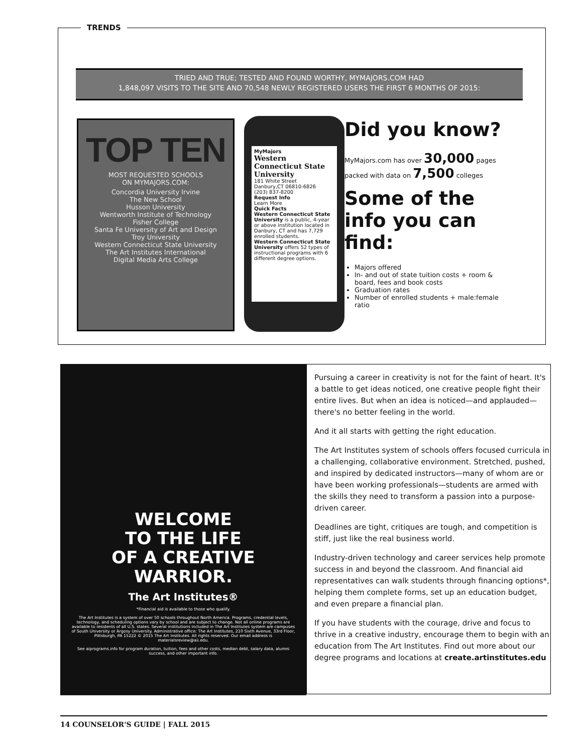TRENDS
TRIED AND TRUE; TESTED AND FOUND WORTHY, MYMAJORS.COM HAD
1,848,097 VISITS TO THE SITE AND 70,548 NEWLY REGISTERED USERS THE FIRST 6 MONTHS OF 2015:
TOP TEN
MOST REQUESTED SCHOOLS
ON MYMAJORS.COM:
Concordia University Irvine
The New School
Husson University
Wentworth Institute of Technology
Fisher College
Santa Fe University of Art and Design
Troy University
Western Connecticut State University
The Art Institutes International
Digital Media Arts College
MyMajors
Western Connecticut State University
181 White Street
Danbury,CT 06810-6826
(203) 837-8200
Request Info
Learn More
Quick Facts
Western Connecticut State University is a public, 4-year or above institution located in Danbury, CT and has 7,729 enrolled students.
Western Connecticut State University offers 52 types of instructional programs with 6 different degree options.
Did you know?
MyMajors.com has over 30,000 pages packed with data on 7,500 colleges
Some of the info you can find:
Majors offered
In- and out of state tuition costs + room & board, fees and book costs
Graduation rates
Number of enrolled students + male:female ratio
WELCOME
TO THE LIFE
OF A CREATIVE
WARRIOR.
The Art Institutes®
*Financial aid is available to those who qualify.
The Art Institutes is a system of over 50 schools throughout North America. Programs, credential levels, technology, and scheduling options vary by school and are subject to change. Not all online programs are available to residents of all U.S. states. Several institutions included in The Art Institutes system are campuses of South University or Argosy University. Administrative office: The Art Institutes, 210 Sixth Avenue, 33rd Floor, Pittsburgh, PA 15222 © 2015 The Art Institutes. All rights reserved. Our email address is materialsreview@aii.edu.
See aiprograms.info for program duration, tuition, fees and other costs, median debt, salary data, alumni success, and other important info.
Pursuing a career in creativity is not for the faint of heart. It's a battle to get ideas noticed, one creative people fight their entire lives. But when an idea is noticed—and applauded—there's no better feeling in the world.
And it all starts with getting the right education.
The Art Institutes system of schools offers focused curricula in a challenging, collaborative environment. Stretched, pushed, and inspired by dedicated instructors—many of whom are or have been working professionals—students are armed with the skills they need to transform a passion into a purpose-driven career.
Deadlines are tight, critiques are tough, and competition is stiff, just like the real business world.
Industry-driven technology and career services help promote success in and beyond the classroom. And financial aid representatives can walk students through financing options*, helping them complete forms, set up an education budget, and even prepare a financial plan.
If you have students with the courage, drive and focus to thrive in a creative industry, encourage them to begin with an education from The Art Institutes. Find out more about our degree programs and locations at create.artinstitutes.edu
14 COUNSELOR'S GUIDE | FALL 2015